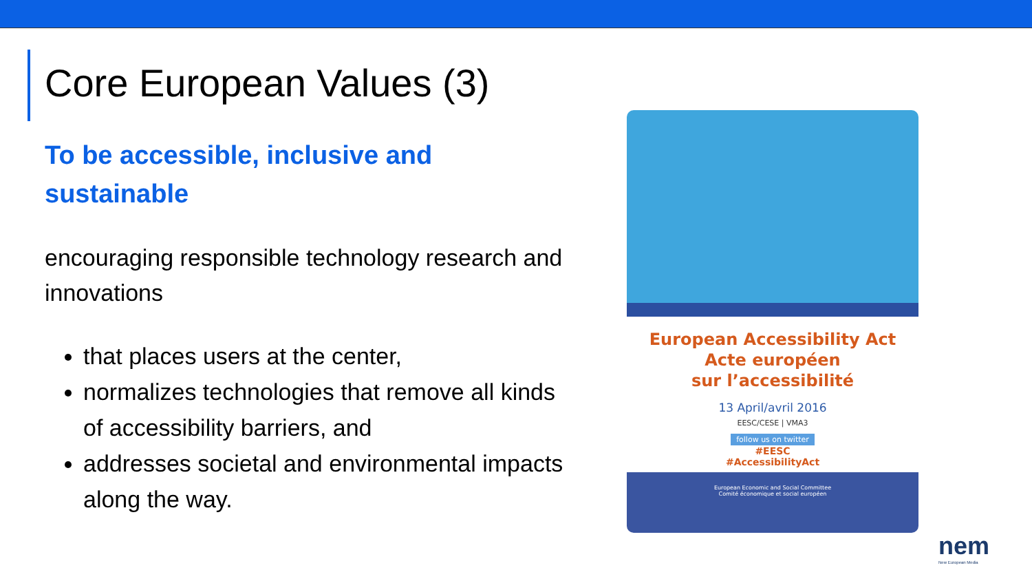Core European Values (3)
To be accessible, inclusive and sustainable
encouraging responsible technology research and innovations
that places users at the center,
normalizes technologies that remove all kinds of accessibility barriers, and
addresses societal and environmental impacts along the way.
European Accessibility Act
Acte européen
sur l’accessibilité
13 April/avril 2016
EESC/CESE | VMA3
follow us on twitter
#EESC
#AccessibilityAct
European Economic and Social Committee
Comité économique et social européen
nem
New European Media